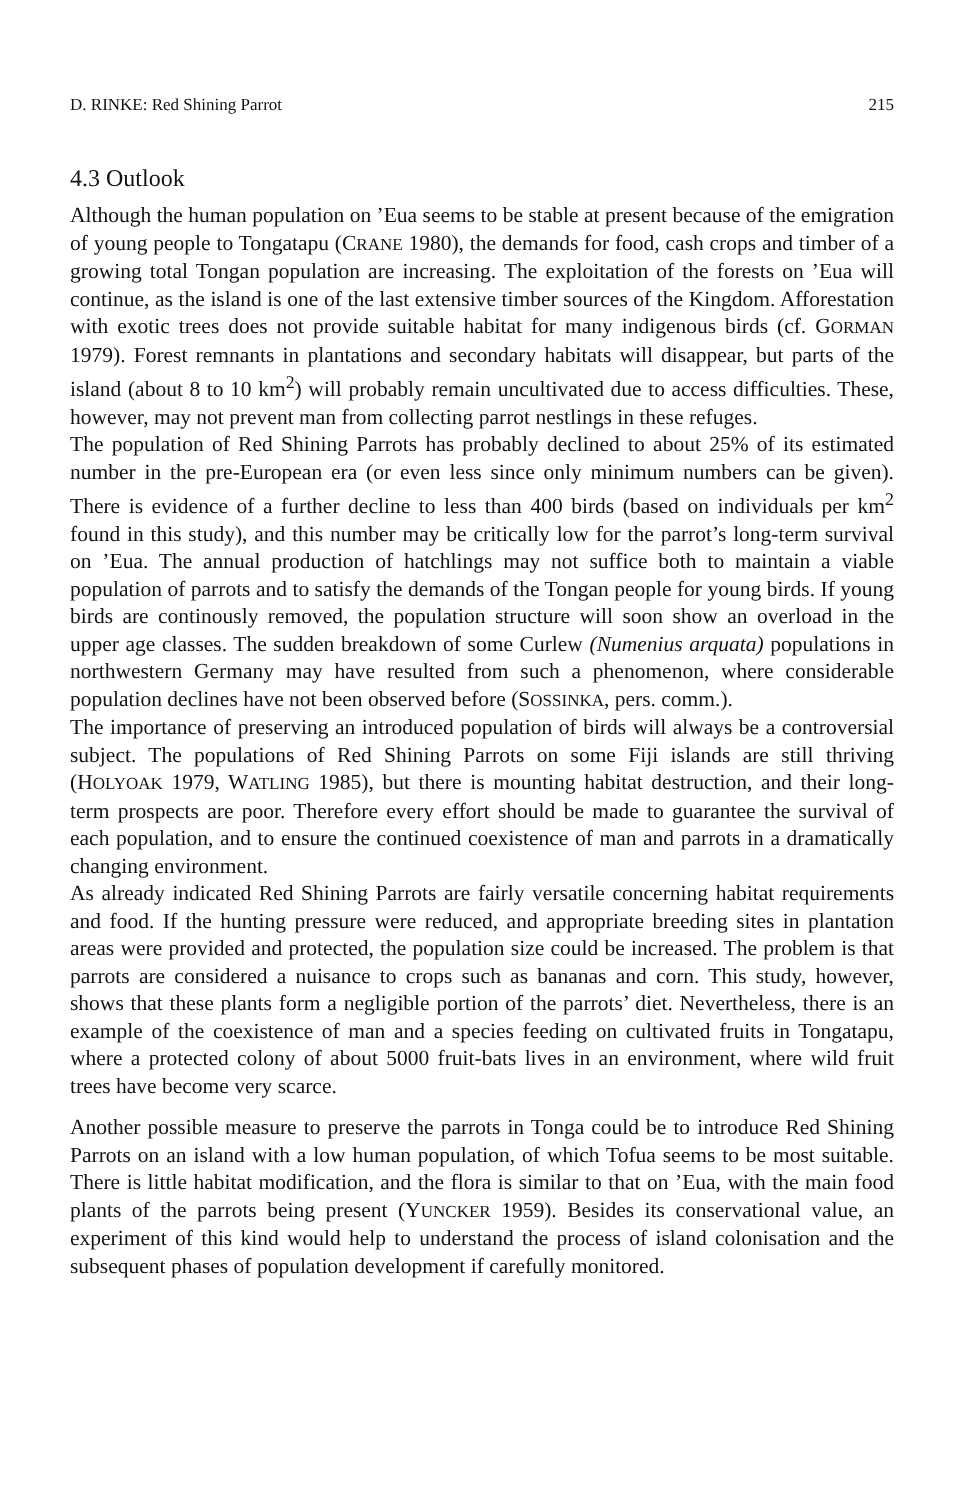D. RINKE: Red Shining Parrot 215
4.3 Outlook
Although the human population on ’Eua seems to be stable at present because of the emigration of young people to Tongatapu (CRANE 1980), the demands for food, cash crops and timber of a growing total Tongan population are increasing. The exploitation of the forests on ’Eua will continue, as the island is one of the last extensive timber sources of the Kingdom. Afforestation with exotic trees does not provide suitable habitat for many indigenous birds (cf. GORMAN 1979). Forest remnants in plantations and secondary habitats will disappear, but parts of the island (about 8 to 10 km<sup>2</sup>) will probably remain uncultivated due to access difficulties. These, however, may not prevent man from collecting parrot nestlings in these refuges.
The population of Red Shining Parrots has probably declined to about 25% of its estimated number in the pre-European era (or even less since only minimum numbers can be given). There is evidence of a further decline to less than 400 birds (based on individuals per km<sup>2</sup> found in this study), and this number may be critically low for the parrot’s long-term survival on ’Eua. The annual production of hatchlings may not suffice both to maintain a viable population of parrots and to satisfy the demands of the Tongan people for young birds. If young birds are continously removed, the population structure will soon show an overload in the upper age classes. The sudden breakdown of some Curlew (Numenius arquata) populations in northwestern Germany may have resulted from such a phenomenon, where considerable population declines have not been observed before (SOSSINKA, pers. comm.).
The importance of preserving an introduced population of birds will always be a controversial subject. The populations of Red Shining Parrots on some Fiji islands are still thriving (HOLYOAK 1979, WATLING 1985), but there is mounting habitat destruction, and their long-term prospects are poor. Therefore every effort should be made to guarantee the survival of each population, and to ensure the continued coexistence of man and parrots in a dramatically changing environment.
As already indicated Red Shining Parrots are fairly versatile concerning habitat requirements and food. If the hunting pressure were reduced, and appropriate breeding sites in plantation areas were provided and protected, the population size could be increased. The problem is that parrots are considered a nuisance to crops such as bananas and corn. This study, however, shows that these plants form a negligible portion of the parrots’ diet. Nevertheless, there is an example of the coexistence of man and a species feeding on cultivated fruits in Tongatapu, where a protected colony of about 5000 fruit-bats lives in an environment, where wild fruit trees have become very scarce.
Another possible measure to preserve the parrots in Tonga could be to introduce Red Shining Parrots on an island with a low human population, of which Tofua seems to be most suitable. There is little habitat modification, and the flora is similar to that on ’Eua, with the main food plants of the parrots being present (YUNCKER 1959). Besides its conservational value, an experiment of this kind would help to understand the process of island colonisation and the subsequent phases of population development if carefully monitored.